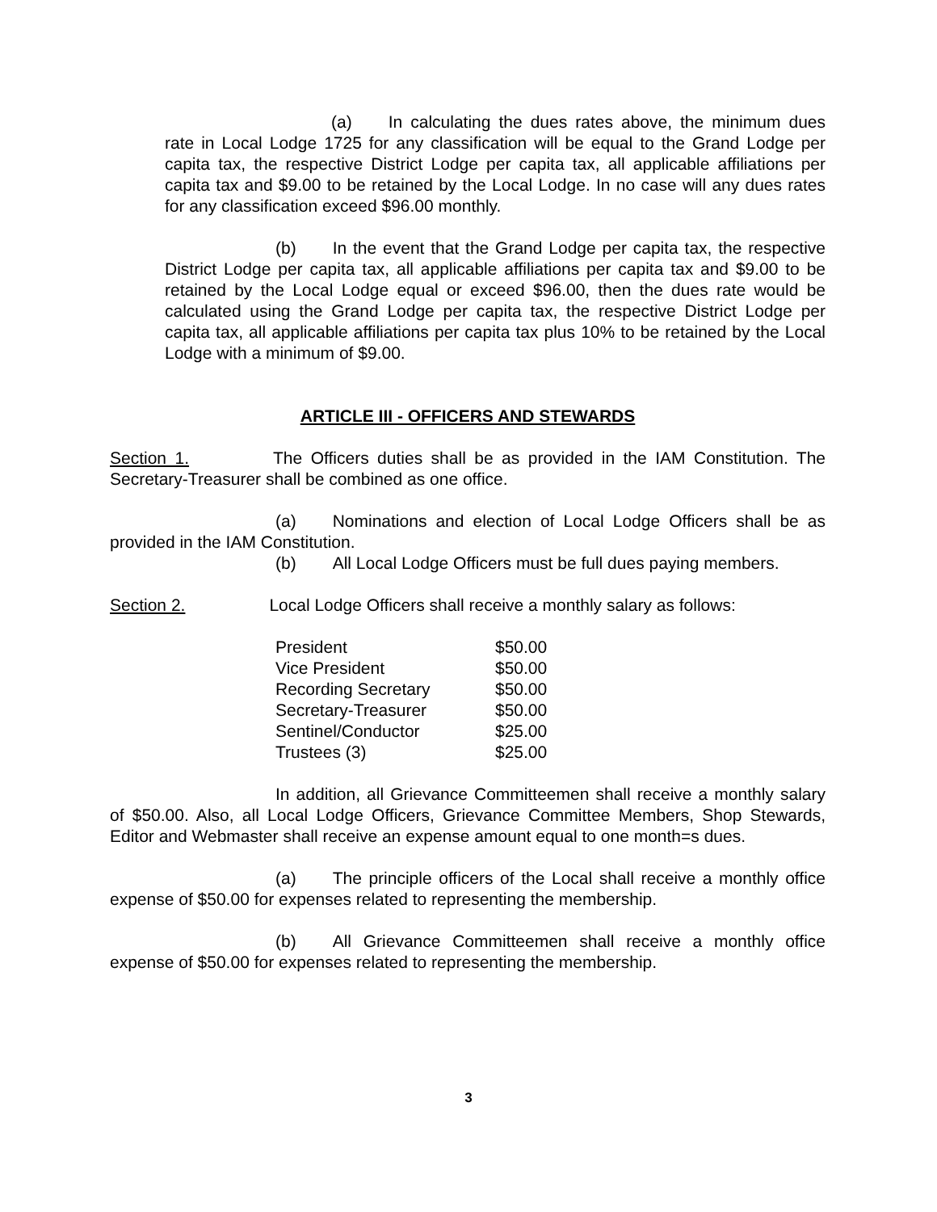(a) In calculating the dues rates above, the minimum dues rate in Local Lodge 1725 for any classification will be equal to the Grand Lodge per capita tax, the respective District Lodge per capita tax, all applicable affiliations per capita tax and $9.00 to be retained by the Local Lodge. In no case will any dues rates for any classification exceed $96.00 monthly.
(b) In the event that the Grand Lodge per capita tax, the respective District Lodge per capita tax, all applicable affiliations per capita tax and $9.00 to be retained by the Local Lodge equal or exceed $96.00, then the dues rate would be calculated using the Grand Lodge per capita tax, the respective District Lodge per capita tax, all applicable affiliations per capita tax plus 10% to be retained by the Local Lodge with a minimum of $9.00.
ARTICLE III - OFFICERS AND STEWARDS
Section 1. The Officers duties shall be as provided in the IAM Constitution. The Secretary-Treasurer shall be combined as one office.
(a) Nominations and election of Local Lodge Officers shall be as provided in the IAM Constitution.
(b) All Local Lodge Officers must be full dues paying members.
Section 2. Local Lodge Officers shall receive a monthly salary as follows:
| President | $50.00 |
| Vice President | $50.00 |
| Recording Secretary | $50.00 |
| Secretary-Treasurer | $50.00 |
| Sentinel/Conductor | $25.00 |
| Trustees (3) | $25.00 |
In addition, all Grievance Committeemen shall receive a monthly salary of $50.00. Also, all Local Lodge Officers, Grievance Committee Members, Shop Stewards, Editor and Webmaster shall receive an expense amount equal to one month=s dues.
(a) The principle officers of the Local shall receive a monthly office expense of $50.00 for expenses related to representing the membership.
(b) All Grievance Committeemen shall receive a monthly office expense of $50.00 for expenses related to representing the membership.
3